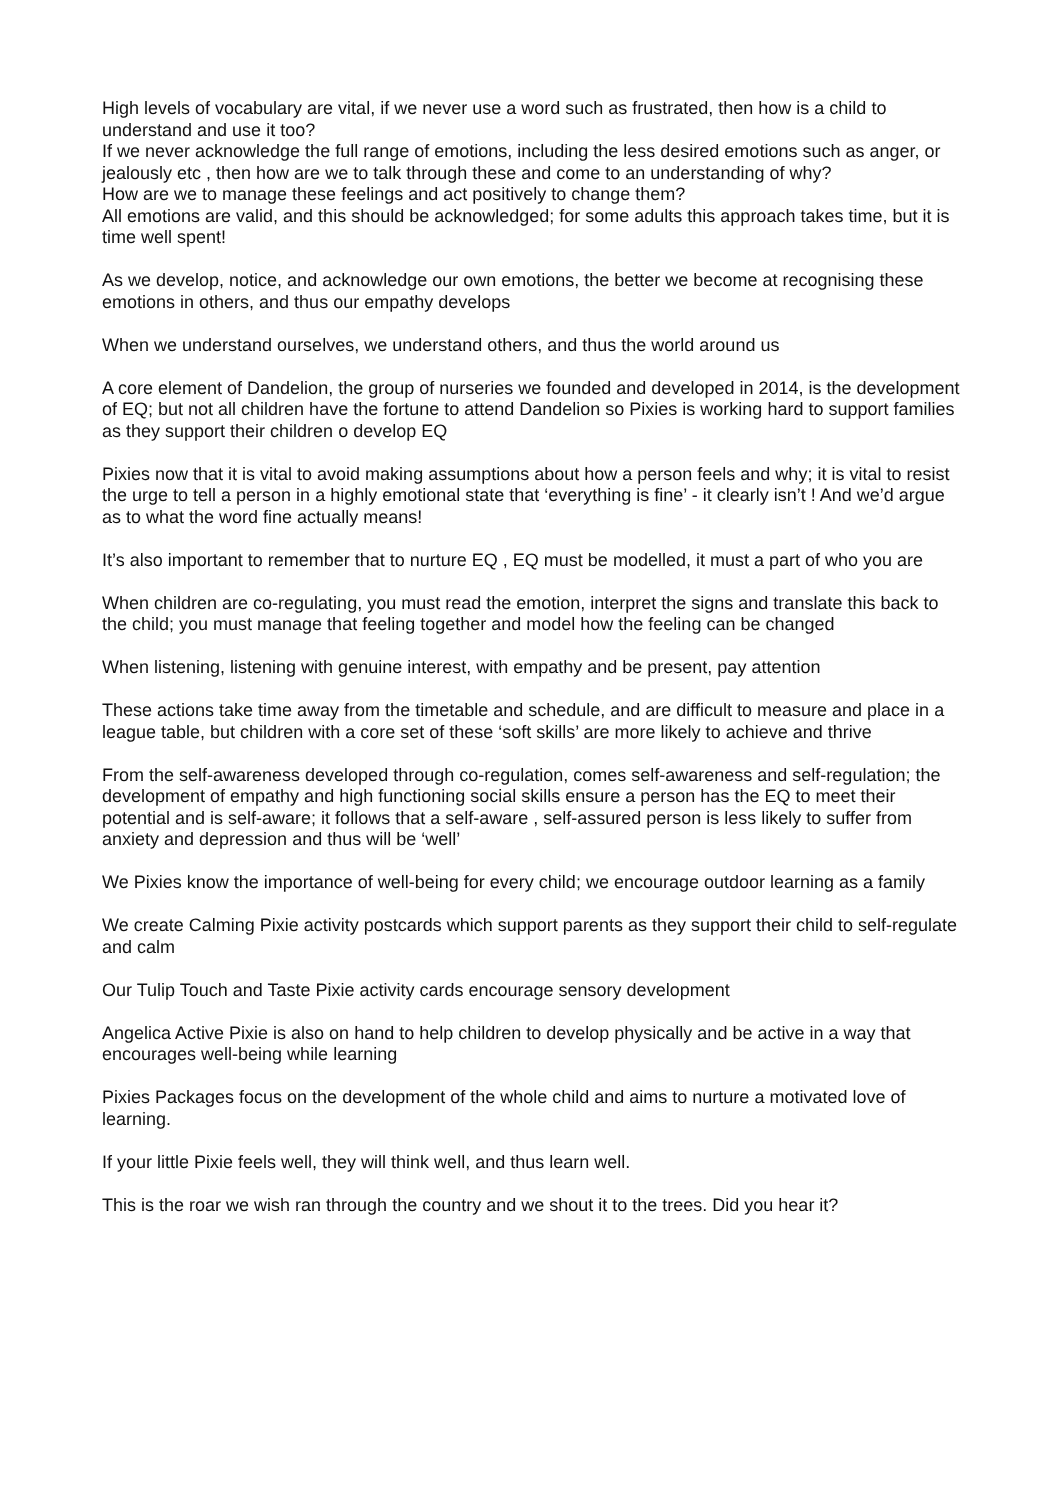High levels of vocabulary are vital, if we never use a word such as frustrated, then how is a child to understand and use it too?
If we never acknowledge the full range of emotions, including the less desired emotions such as anger, or jealously etc , then how are we to talk through these and come to an understanding of why?
How are we to manage these feelings and act positively to change them?
All emotions are valid, and this should be acknowledged; for some adults this approach takes time, but it is time well spent!
As we develop, notice, and acknowledge our own emotions, the better we become at recognising these emotions in others, and thus our empathy develops
When we understand ourselves, we understand others, and thus the world around us
A core element of Dandelion, the group of nurseries we founded and developed in 2014, is the development of EQ; but not all children have the fortune to attend Dandelion so Pixies is working hard to support families as they support their children o develop EQ
Pixies now that it is vital to avoid making assumptions about how a person feels and why; it is vital to resist the urge to tell a person in a highly emotional state that ‘everything is fine’ - it clearly isn’t ! And we’d argue as to what the word fine actually means!
It’s also important to remember that to nurture EQ , EQ must be modelled, it must a part of who you are
When children are co-regulating, you must read the emotion, interpret the signs and translate this back to the child; you must manage that feeling together and model how the feeling can be changed
When listening, listening with genuine interest, with empathy and be present, pay attention
These actions take time away from the timetable and schedule, and are difficult to measure and place in a league table, but children with a core set of these ‘soft skills’ are more likely to achieve and thrive
From the self-awareness developed through co-regulation, comes self-awareness and self-regulation; the development of empathy and high functioning social skills ensure a person has the EQ to meet their potential and is self-aware; it follows that a self-aware , self-assured person is less likely to suffer from anxiety and depression and thus will be ‘well’
We Pixies know the importance of well-being for every child; we encourage outdoor learning as a family
We create Calming Pixie activity postcards which support parents as they support their child to self-regulate and calm
Our Tulip Touch and Taste Pixie activity cards encourage sensory development
Angelica Active Pixie is also on hand to help children to develop physically and be active in a way that encourages well-being while learning
Pixies Packages focus on the development of the whole child and aims to nurture a motivated love of learning.
If your little Pixie feels well, they will think well, and thus learn well.
This is the roar we wish ran through the country and we shout it to the trees. Did you hear it?